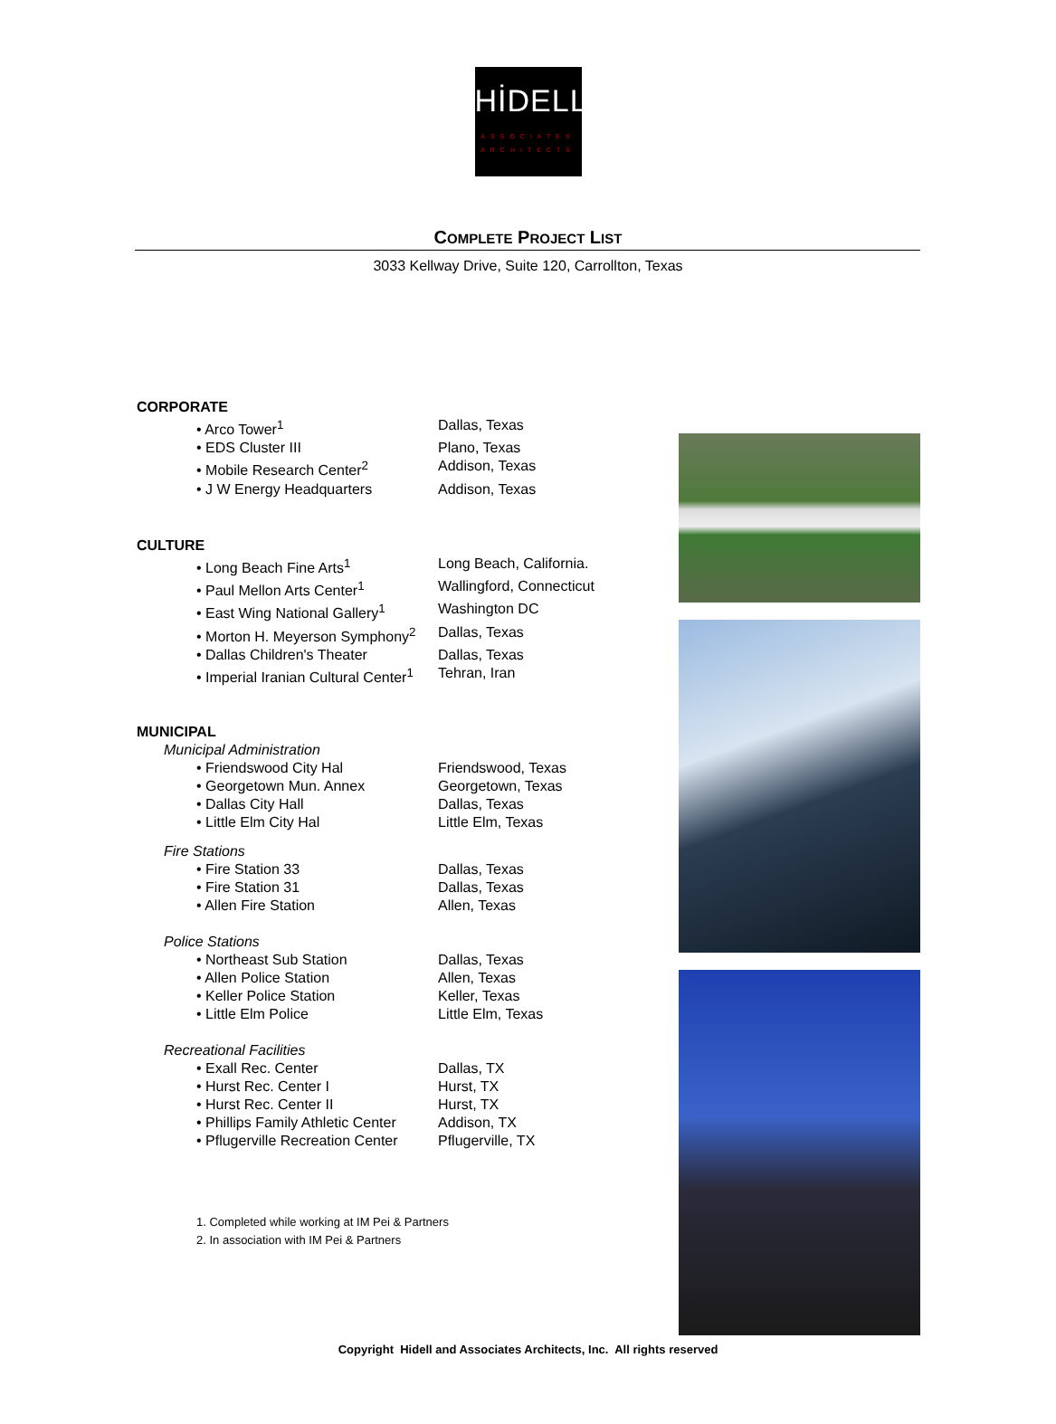HİDELL
ASSOCIATES
ARCHITECTS
COMPLETE PROJECT LIST
3033 Kellway Drive, Suite 120, Carrollton, Texas
CORPORATE
| • Arco Tower<sup>1</sup> | Dallas, Texas |
| • EDS Cluster III | Plano, Texas |
| • Mobile Research Center<sup>2</sup> | Addison, Texas |
| • J W Energy Headquarters | Addison, Texas |
CULTURE
| • Long Beach Fine Arts<sup>1</sup> | Long Beach, California. |
| • Paul Mellon Arts Center<sup>1</sup> | Wallingford, Connecticut |
| • East Wing National Gallery<sup>1</sup> | Washington DC |
| • Morton H. Meyerson Symphony<sup>2</sup> | Dallas, Texas |
| • Dallas Children's Theater | Dallas, Texas |
| • Imperial Iranian Cultural Center<sup>1</sup> | Tehran, Iran |
MUNICIPAL
Municipal Administration
| • Friendswood City Hal | Friendswood, Texas |
| • Georgetown Mun. Annex | Georgetown, Texas |
| • Dallas City Hall | Dallas, Texas |
| • Little Elm City Hal | Little Elm, Texas |
Fire Stations
| • Fire Station 33 | Dallas, Texas |
| • Fire Station 31 | Dallas, Texas |
| • Allen Fire Station | Allen, Texas |
Police Stations
| • Northeast Sub Station | Dallas, Texas |
| • Allen Police Station | Allen, Texas |
| • Keller Police Station | Keller, Texas |
| • Little Elm Police | Little Elm, Texas |
Recreational Facilities
| • Exall Rec. Center | Dallas, TX |
| • Hurst Rec. Center I | Hurst, TX |
| • Hurst Rec. Center II | Hurst, TX |
| • Phillips Family Athletic Center | Addison, TX |
| • Pflugerville Recreation Center | Pflugerville, TX |
1. Completed while working at IM Pei & Partners
2. In association with IM Pei & Partners
Copyright Hidell and Associates Architects, Inc. All rights reserved